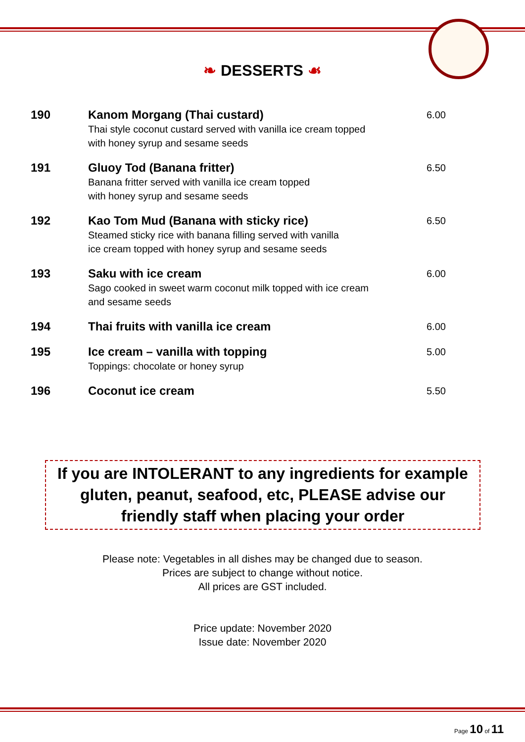❧ DESSERTS ☙
| 190 | Kanom Morgang (Thai custard) Thai style coconut custard served with vanilla ice cream topped with honey syrup and sesame seeds | 6.00 |
| 191 | Gluoy Tod (Banana fritter) Banana fritter served with vanilla ice cream topped with honey syrup and sesame seeds | 6.50 |
| 192 | Kao Tom Mud (Banana with sticky rice) Steamed sticky rice with banana filling served with vanilla ice cream topped with honey syrup and sesame seeds | 6.50 |
| 193 | Saku with ice cream Sago cooked in sweet warm coconut milk topped with ice cream and sesame seeds | 6.00 |
| 194 | Thai fruits with vanilla ice cream | 6.00 |
| 195 | Ice cream – vanilla with topping Toppings: chocolate or honey syrup | 5.00 |
| 196 | Coconut ice cream | 5.50 |
If you are INTOLERANT to any ingredients for example
gluten, peanut, seafood, etc, PLEASE advise our
friendly staff when placing your order
Please note: Vegetables in all dishes may be changed due to season.
Prices are subject to change without notice.
All prices are GST included.
Price update: November 2020
Issue date: November 2020
Page 10 of 11